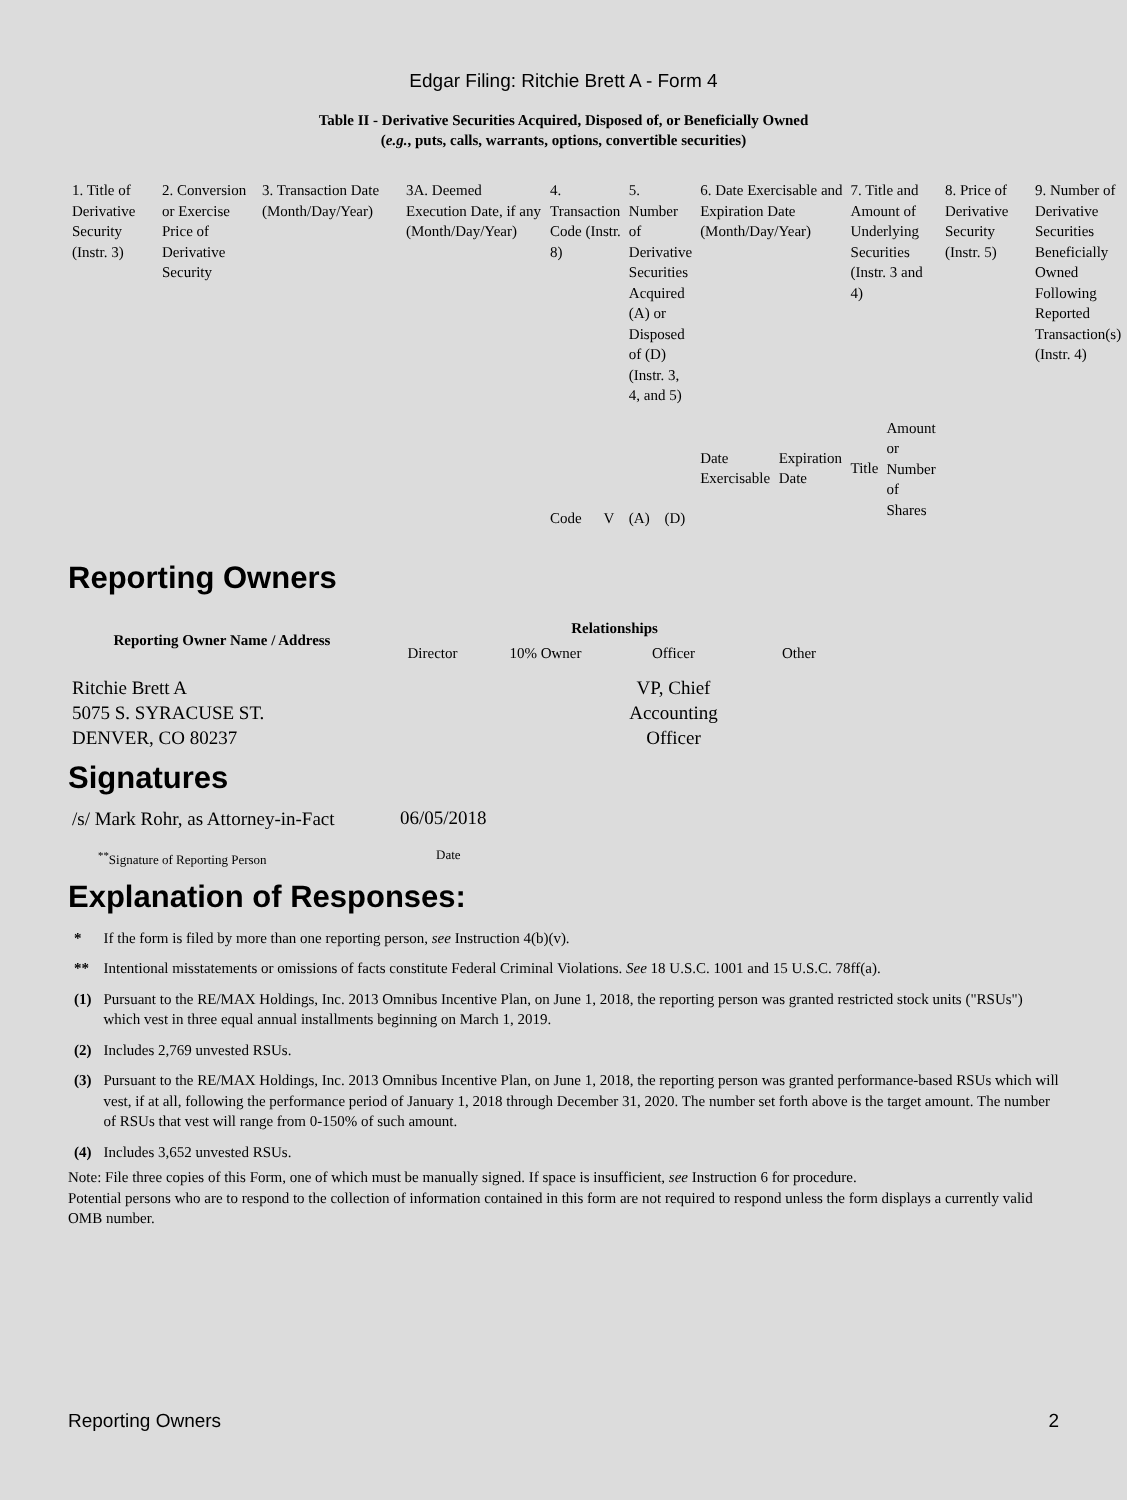Edgar Filing: Ritchie Brett A - Form 4
Table II - Derivative Securities Acquired, Disposed of, or Beneficially Owned
(e.g., puts, calls, warrants, options, convertible securities)
| 1. Title of Derivative Security (Instr. 3) | 2. Conversion or Exercise Price of Derivative Security | 3. Transaction Date (Month/Day/Year) | 3A. Deemed Execution Date, if any (Month/Day/Year) | 4. Transaction Code (Instr. 8) | | 5. Number of Derivative Securities Acquired (A) or Disposed of (D) (Instr. 3, 4, and 5) | | 6. Date Exercisable and Expiration Date (Month/Day/Year) | | 7. Title and Amount of Underlying Securities (Instr. 3 and 4) | | 8. Price of Derivative Security (Instr. 5) | 9. Number of Derivative Securities Beneficially Owned Following Reported Transaction(s) (Instr. 4) |
| --- | --- | --- | --- | --- | --- | --- | --- | --- | --- | --- | --- | --- | --- |
| | | | | Code | V | (A) | (D) | Date Exercisable | Expiration Date | Title | Amount or Number of Shares | | |
Reporting Owners
| Reporting Owner Name / Address | Relationships | | | |
| --- | --- | --- | --- | --- |
| | Director | 10% Owner | Officer | Other |
| Ritchie Brett A 5075 S. SYRACUSE ST. DENVER, CO 80237 | | | VP, Chief Accounting Officer | |
Signatures
| /s/ Mark Rohr, as Attorney-in-Fact | 06/05/2018 |
| <sup>**</sup> Signature of Reporting Person | Date |
Explanation of Responses:
| * | If the form is filed by more than one reporting person, see Instruction 4(b)(v). |
| ** | Intentional misstatements or omissions of facts constitute Federal Criminal Violations. See 18 U.S.C. 1001 and 15 U.S.C. 78ff(a). |
| (1) | Pursuant to the RE/MAX Holdings, Inc. 2013 Omnibus Incentive Plan, on June 1, 2018, the reporting person was granted restricted stock units ("RSUs") which vest in three equal annual installments beginning on March 1, 2019. |
| (2) | Includes 2,769 unvested RSUs. |
| (3) | Pursuant to the RE/MAX Holdings, Inc. 2013 Omnibus Incentive Plan, on June 1, 2018, the reporting person was granted performance-based RSUs which will vest, if at all, following the performance period of January 1, 2018 through December 31, 2020. The number set forth above is the target amount. The number of RSUs that vest will range from 0-150% of such amount. |
| (4) | Includes 3,652 unvested RSUs. |
Note: File three copies of this Form, one of which must be manually signed. If space is insufficient, see Instruction 6 for procedure.
Potential persons who are to respond to the collection of information contained in this form are not required to respond unless the form displays a currently valid OMB number.
Reporting Owners 2